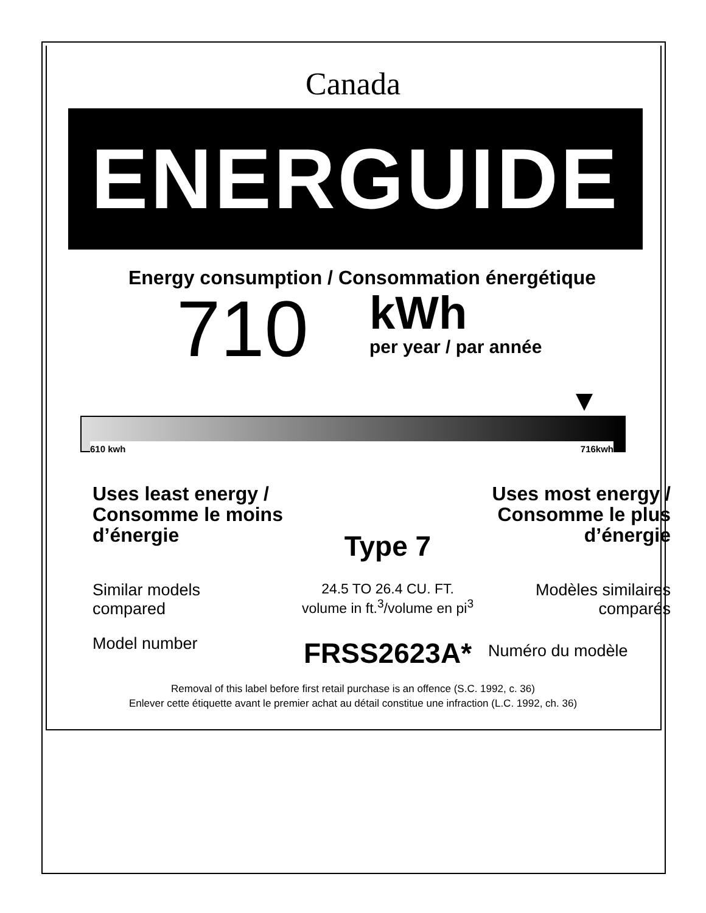Canada
ENERGUIDE
Energy consumption / Consommation énergétique
710
kWh
per year / par année
610 kwh 716kwh
Uses least energy /
Consomme le moins
d’énergie
Type 7
Uses most energy /
Consomme le plus
d’énergie
Similar models
compared
24.5 TO 26.4 CU. FT.
volume in ft.<sup>3</sup>/volume en pi<sup>3</sup>
Modèles similaires
comparés
Model number
FRSS2623A*
Numéro du modèle
Removal of this label before first retail purchase is an offence (S.C. 1992, c. 36)
Enlever cette étiquette avant le premier achat au détail constitue une infraction (L.C. 1992, ch. 36)